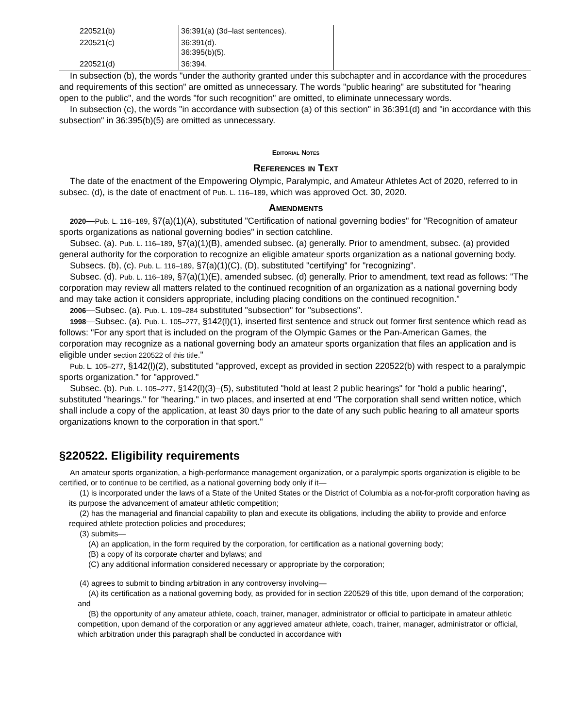| 220521(b) | 36:391(a) (3d–last sentences). | |
| 220521(c) | 36:391(d). 36:395(b)(5). | |
| 220521(d) | 36:394. | |
In subsection (b), the words "under the authority granted under this subchapter and in accordance with the procedures and requirements of this section" are omitted as unnecessary. The words "public hearing" are substituted for "hearing open to the public", and the words "for such recognition" are omitted, to eliminate unnecessary words.
In subsection (c), the words "in accordance with subsection (a) of this section" in 36:391(d) and "in accordance with this subsection" in 36:395(b)(5) are omitted as unnecessary.
Editorial Notes
References in Text
The date of the enactment of the Empowering Olympic, Paralympic, and Amateur Athletes Act of 2020, referred to in subsec. (d), is the date of enactment of Pub. L. 116–189, which was approved Oct. 30, 2020.
Amendments
2020—Pub. L. 116–189, §7(a)(1)(A), substituted "Certification of national governing bodies" for "Recognition of amateur sports organizations as national governing bodies" in section catchline.
Subsec. (a). Pub. L. 116–189, §7(a)(1)(B), amended subsec. (a) generally. Prior to amendment, subsec. (a) provided general authority for the corporation to recognize an eligible amateur sports organization as a national governing body.
Subsecs. (b), (c). Pub. L. 116–189, §7(a)(1)(C), (D), substituted "certifying" for "recognizing".
Subsec. (d). Pub. L. 116–189, §7(a)(1)(E), amended subsec. (d) generally. Prior to amendment, text read as follows: "The corporation may review all matters related to the continued recognition of an organization as a national governing body and may take action it considers appropriate, including placing conditions on the continued recognition."
2006—Subsec. (a). Pub. L. 109–284 substituted "subsection" for "subsections".
1998—Subsec. (a). Pub. L. 105–277, §142(l)(1), inserted first sentence and struck out former first sentence which read as follows: "For any sport that is included on the program of the Olympic Games or the Pan-American Games, the corporation may recognize as a national governing body an amateur sports organization that files an application and is eligible under section 220522 of this title."
Pub. L. 105–277, §142(l)(2), substituted "approved, except as provided in section 220522(b) with respect to a paralympic sports organization." for "approved."
Subsec. (b). Pub. L. 105–277, §142(l)(3)–(5), substituted "hold at least 2 public hearings" for "hold a public hearing", substituted "hearings." for "hearing." in two places, and inserted at end "The corporation shall send written notice, which shall include a copy of the application, at least 30 days prior to the date of any such public hearing to all amateur sports organizations known to the corporation in that sport."
§220522. Eligibility requirements
An amateur sports organization, a high-performance management organization, or a paralympic sports organization is eligible to be certified, or to continue to be certified, as a national governing body only if it—
(1) is incorporated under the laws of a State of the United States or the District of Columbia as a not-for-profit corporation having as its purpose the advancement of amateur athletic competition;
(2) has the managerial and financial capability to plan and execute its obligations, including the ability to provide and enforce required athlete protection policies and procedures;
(3) submits—
(A) an application, in the form required by the corporation, for certification as a national governing body;
(B) a copy of its corporate charter and bylaws; and
(C) any additional information considered necessary or appropriate by the corporation;
(4) agrees to submit to binding arbitration in any controversy involving—
(A) its certification as a national governing body, as provided for in section 220529 of this title, upon demand of the corporation; and
(B) the opportunity of any amateur athlete, coach, trainer, manager, administrator or official to participate in amateur athletic competition, upon demand of the corporation or any aggrieved amateur athlete, coach, trainer, manager, administrator or official, which arbitration under this paragraph shall be conducted in accordance with